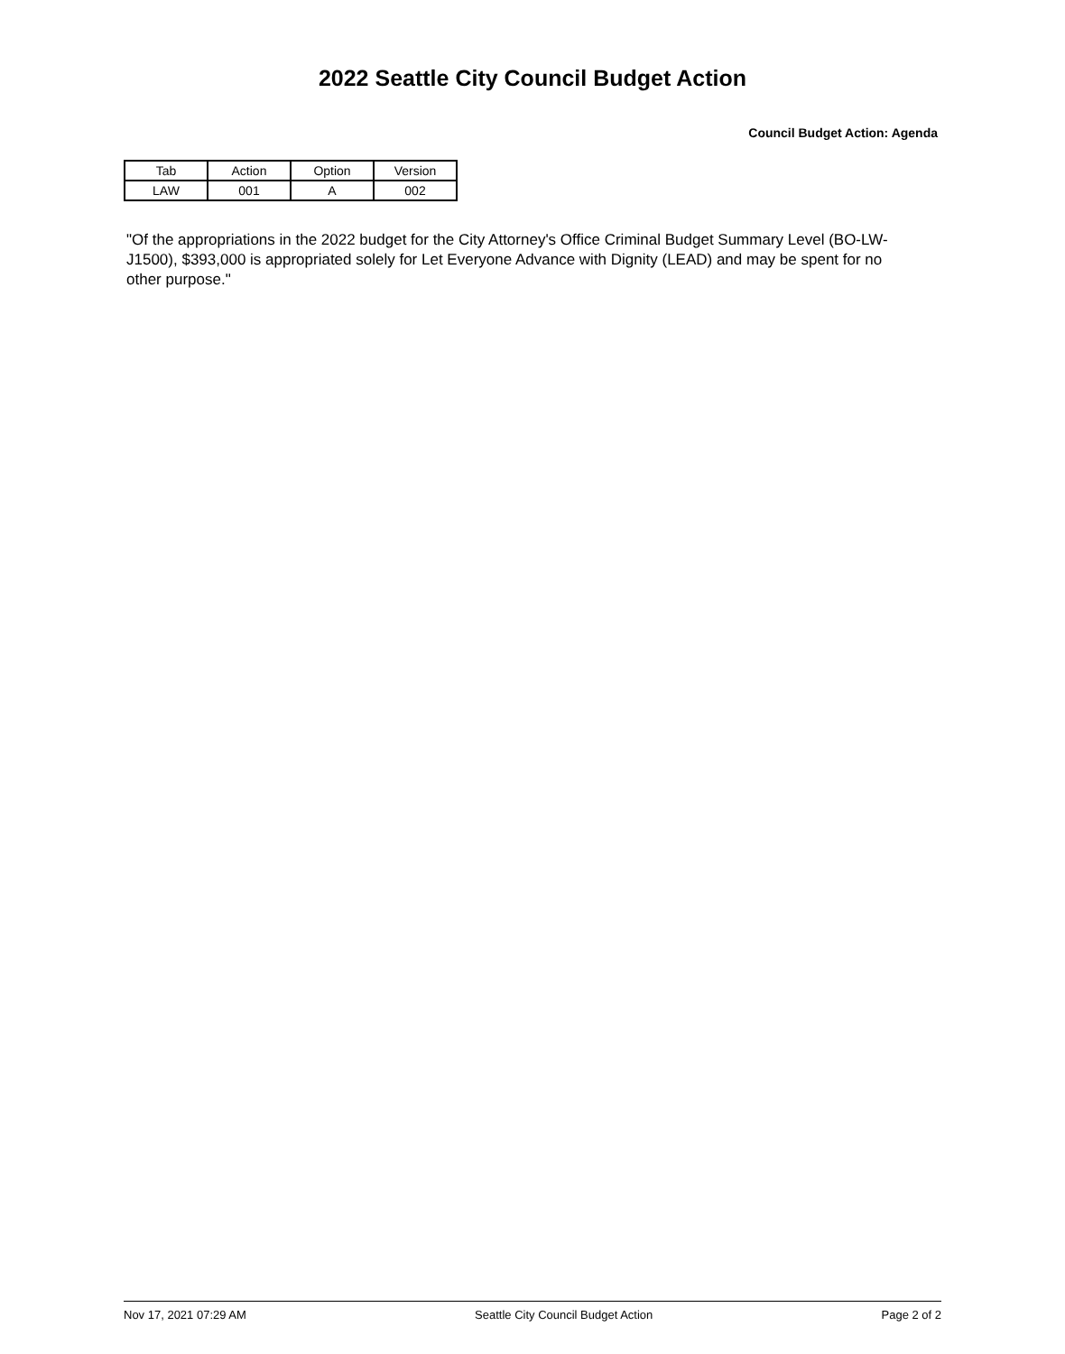2022 Seattle City Council Budget Action
Council Budget Action: Agenda
| Tab | Action | Option | Version |
| LAW | 001 | A | 002 |
"Of the appropriations in the 2022 budget for the City Attorney's Office Criminal Budget Summary Level (BO-LW-J1500), $393,000 is appropriated solely for Let Everyone Advance with Dignity (LEAD) and may be spent for no other purpose."
Nov 17, 2021 07:29 AM Seattle City Council Budget Action Page 2 of 2